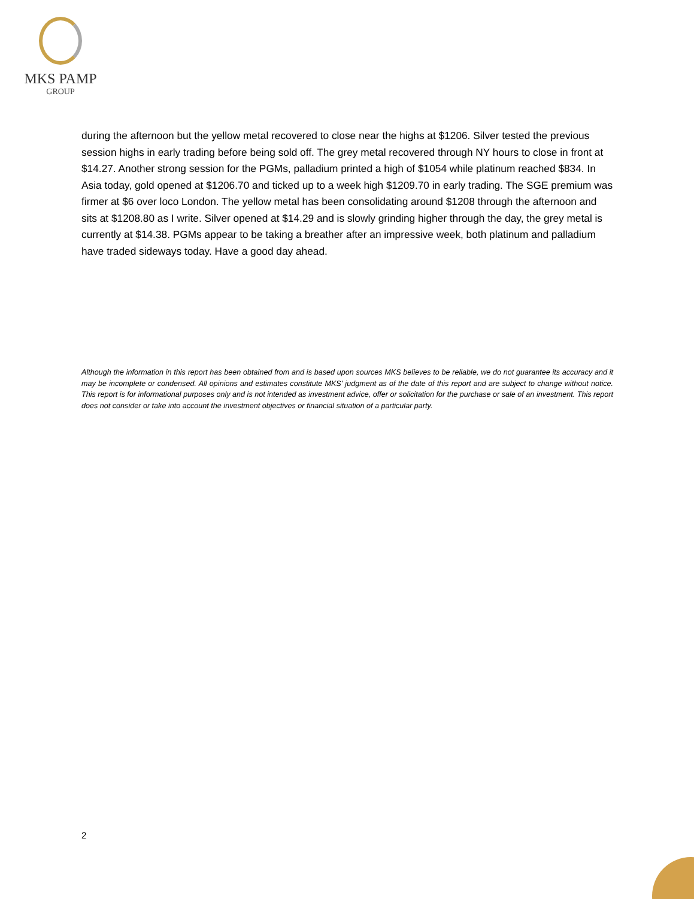MKS PAMP
GROUP
during the afternoon but the yellow metal recovered to close near the highs at $1206. Silver tested the previous session highs in early trading before being sold off. The grey metal recovered through NY hours to close in front at $14.27. Another strong session for the PGMs, palladium printed a high of $1054 while platinum reached $834. In Asia today, gold opened at $1206.70 and ticked up to a week high $1209.70 in early trading. The SGE premium was firmer at $6 over loco London. The yellow metal has been consolidating around $1208 through the afternoon and sits at $1208.80 as I write. Silver opened at $14.29 and is slowly grinding higher through the day, the grey metal is currently at $14.38. PGMs appear to be taking a breather after an impressive week, both platinum and palladium have traded sideways today. Have a good day ahead.
Although the information in this report has been obtained from and is based upon sources MKS believes to be reliable, we do not guarantee its accuracy and it may be incomplete or condensed. All opinions and estimates constitute MKS' judgment as of the date of this report and are subject to change without notice. This report is for informational purposes only and is not intended as investment advice, offer or solicitation for the purchase or sale of an investment. This report does not consider or take into account the investment objectives or financial situation of a particular party.
2